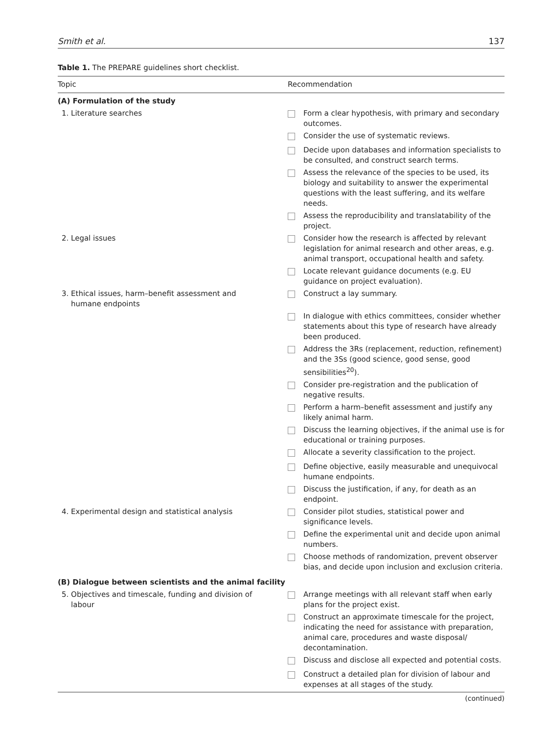Smith et al. 137
Table 1. The PREPARE guidelines short checklist.
| Topic | Recommendation | |
| --- | --- | --- |
| (A) Formulation of the study | | |
| 1. Literature searches | | Form a clear hypothesis, with primary and secondary outcomes. |
| | | Consider the use of systematic reviews. |
| | | Decide upon databases and information specialists to be consulted, and construct search terms. |
| | | Assess the relevance of the species to be used, its biology and suitability to answer the experimental questions with the least suffering, and its welfare needs. |
| | | Assess the reproducibility and translatability of the project. |
| 2. Legal issues | | Consider how the research is affected by relevant legislation for animal research and other areas, e.g. animal transport, occupational health and safety. |
| | | Locate relevant guidance documents (e.g. EU guidance on project evaluation). |
| 3. Ethical issues, harm–benefit assessment and humane endpoints | | Construct a lay summary. |
| | | In dialogue with ethics committees, consider whether statements about this type of research have already been produced. |
| | | Address the 3Rs (replacement, reduction, refinement) and the 3Ss (good science, good sense, good sensibilities<sup>20</sup>). |
| | | Consider pre-registration and the publication of negative results. |
| | | Perform a harm–benefit assessment and justify any likely animal harm. |
| | | Discuss the learning objectives, if the animal use is for educational or training purposes. |
| | | Allocate a severity classification to the project. |
| | | Define objective, easily measurable and unequivocal humane endpoints. |
| | | Discuss the justification, if any, for death as an endpoint. |
| 4. Experimental design and statistical analysis | | Consider pilot studies, statistical power and significance levels. |
| | | Define the experimental unit and decide upon animal numbers. |
| | | Choose methods of randomization, prevent observer bias, and decide upon inclusion and exclusion criteria. |
| (B) Dialogue between scientists and the animal facility | | |
| 5. Objectives and timescale, funding and division of labour | | Arrange meetings with all relevant staff when early plans for the project exist. |
| | | Construct an approximate timescale for the project, indicating the need for assistance with preparation, animal care, procedures and waste disposal/ decontamination. |
| | | Discuss and disclose all expected and potential costs. |
| | | Construct a detailed plan for division of labour and expenses at all stages of the study. |
(continued)